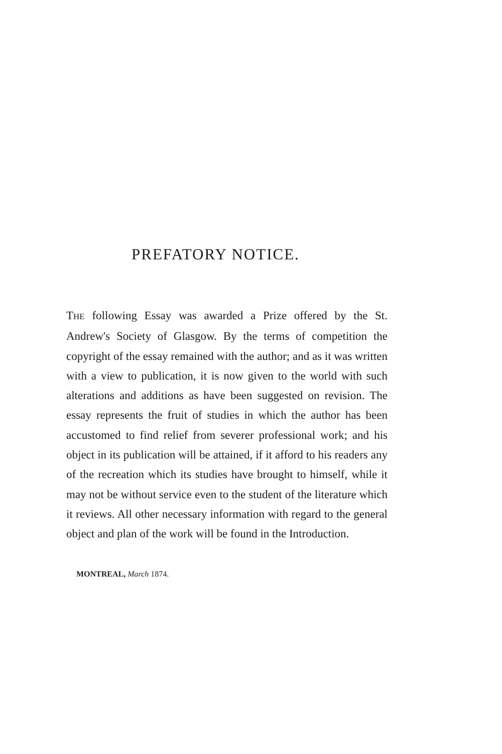PREFATORY NOTICE.
THE following Essay was awarded a Prize offered by the St. Andrew's Society of Glasgow. By the terms of competition the copyright of the essay remained with the author; and as it was written with a view to publication, it is now given to the world with such alterations and additions as have been suggested on revision. The essay represents the fruit of studies in which the author has been accustomed to find relief from severer professional work; and his object in its publication will be attained, if it afford to his readers any of the recreation which its studies have brought to himself, while it may not be without service even to the student of the literature which it reviews. All other necessary information with regard to the general object and plan of the work will be found in the Introduction.
MONTREAL, March 1874.